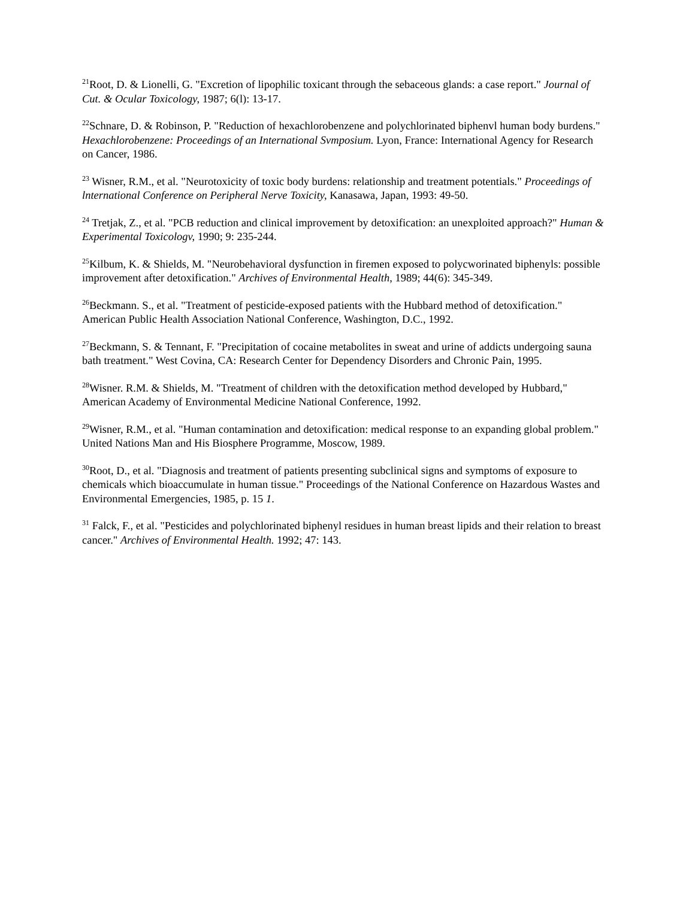<sup>21</sup> Root, D. & Lionelli, G. "Excretion of lipophilic toxicant through the sebaceous glands: a case report." Journal of Cut. & Ocular Toxicology, 1987; 6(l): 13-17.
<sup>22</sup> Schnare, D. & Robinson, P. "Reduction of hexachlorobenzene and polychlorinated biphenvl human body burdens." Hexachlorobenzene: Proceedings of an International Svmposium. Lyon, France: International Agency for Research on Cancer, 1986.
<sup>23</sup> Wisner, R.M., et al. "Neurotoxicity of toxic body burdens: relationship and treatment potentials." Proceedings of lnternational Conference on Peripheral Nerve Toxicity, Kanasawa, Japan, 1993: 49-50.
<sup>24</sup> Tretjak, Z., et al. "PCB reduction and clinical improvement by detoxification: an unexploited approach?" Human & Experimental Toxicologv, 1990; 9: 235-244.
<sup>25</sup> Kilbum, K. & Shields, M. "Neurobehavioral dysfunction in firemen exposed to polycworinated biphenyls: possible improvement after detoxification." Archives of Environmental Health, 1989; 44(6): 345-349.
<sup>26</sup> Beckmann. S., et al. "Treatment of pesticide-exposed patients with the Hubbard method of detoxification." American Public Health Association National Conference, Washington, D.C., 1992.
<sup>27</sup> Beckmann, S. & Tennant, F. "Precipitation of cocaine metabolites in sweat and urine of addicts undergoing sauna bath treatment." West Covina, CA: Research Center for Dependency Disorders and Chronic Pain, 1995.
<sup>28</sup> Wisner. R.M. & Shields, M. "Treatment of children with the detoxification method developed by Hubbard," American Academy of Environmental Medicine National Conference, 1992.
<sup>29</sup> Wisner, R.M., et al. "Human contamination and detoxification: medical response to an expanding global problem." United Nations Man and His Biosphere Programme, Moscow, 1989.
<sup>30</sup> Root, D., et al. "Diagnosis and treatment of patients presenting subclinical signs and symptoms of exposure to chemicals which bioaccumulate in human tissue." Proceedings of the National Conference on Hazardous Wastes and Environmental Emergencies, 1985, p. 15 1.
<sup>31</sup> Falck, F., et al. "Pesticides and polychlorinated biphenyl residues in human breast lipids and their relation to breast cancer." Archives of Environmental Health. 1992; 47: 143.